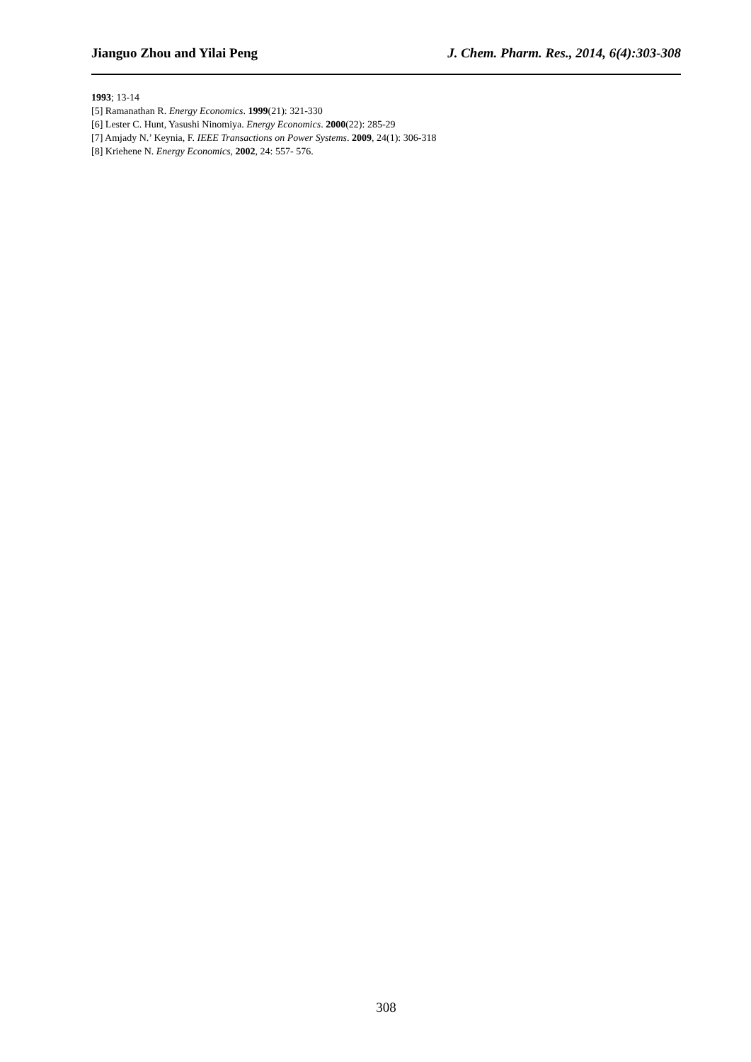Jianguo Zhou and Yilai Peng J. Chem. Pharm. Res., 2014, 6(4):303-308
1993; 13-14
[5] Ramanathan R. Energy Economics. 1999(21): 321-330
[6] Lester C. Hunt, Yasushi Ninomiya. Energy Economics. 2000(22): 285-29
[7] Amjady N.’ Keynia, F. IEEE Transactions on Power Systems. 2009, 24(1): 306-318
[8] Kriehene N. Energy Economics, 2002, 24: 557- 576.
308